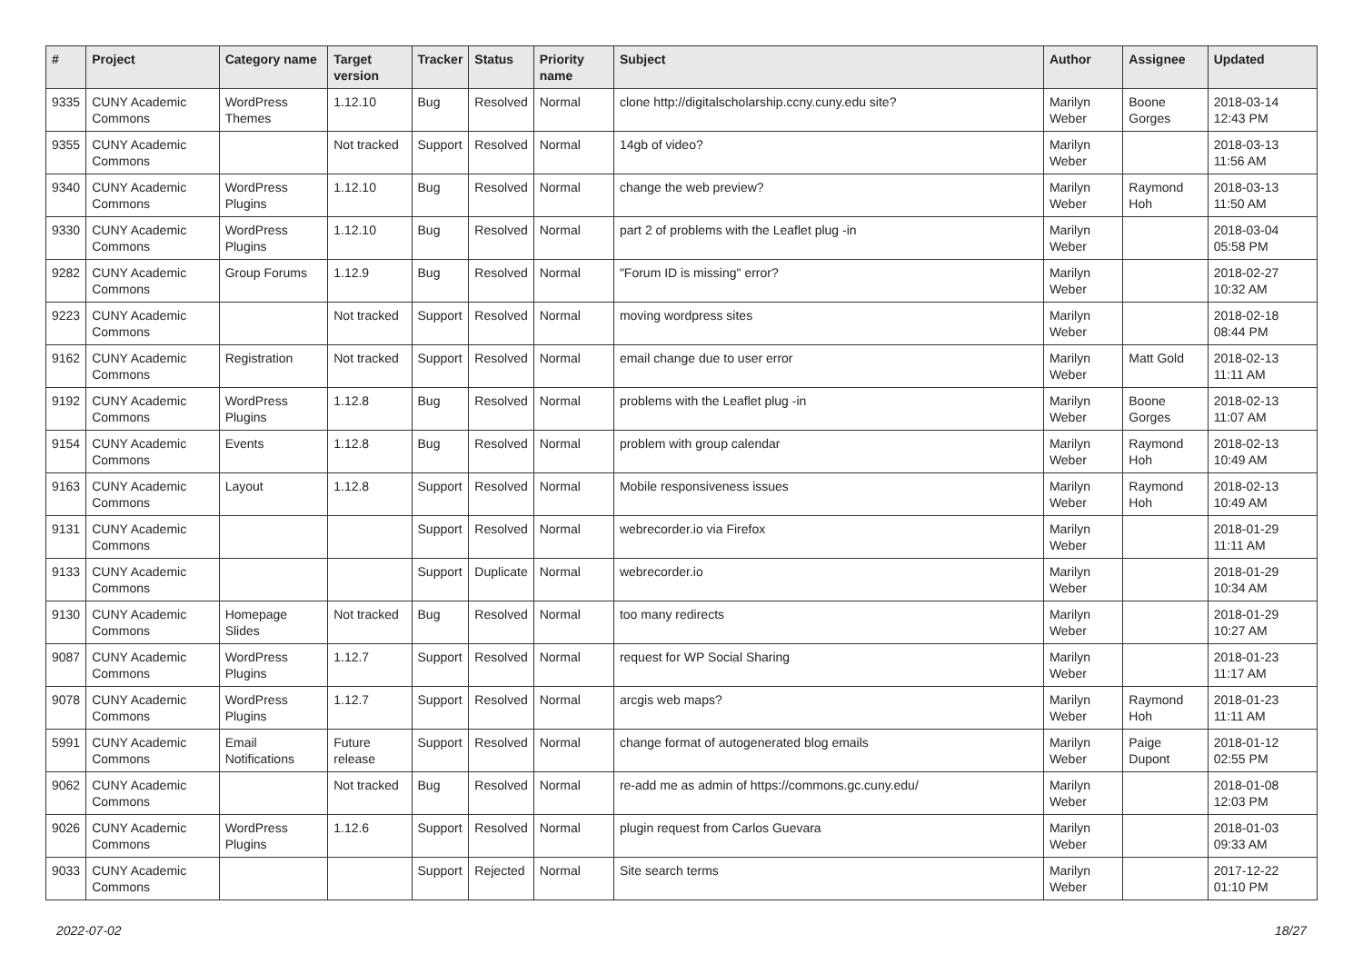| # | Project | Category name | Target version | Tracker | Status | Priority name | Subject | Author | Assignee | Updated |
| --- | --- | --- | --- | --- | --- | --- | --- | --- | --- | --- |
| 9335 | CUNY Academic Commons | WordPress Themes | 1.12.10 | Bug | Resolved | Normal | clone http://digitalscholarship.ccny.cuny.edu site? | Marilyn Weber | Boone Gorges | 2018-03-14 12:43 PM |
| 9355 | CUNY Academic Commons | | Not tracked | Support | Resolved | Normal | 14gb of video? | Marilyn Weber | | 2018-03-13 11:56 AM |
| 9340 | CUNY Academic Commons | WordPress Plugins | 1.12.10 | Bug | Resolved | Normal | change the web preview? | Marilyn Weber | Raymond Hoh | 2018-03-13 11:50 AM |
| 9330 | CUNY Academic Commons | WordPress Plugins | 1.12.10 | Bug | Resolved | Normal | part 2 of problems with the Leaflet plug -in | Marilyn Weber | | 2018-03-04 05:58 PM |
| 9282 | CUNY Academic Commons | Group Forums | 1.12.9 | Bug | Resolved | Normal | "Forum ID is missing" error? | Marilyn Weber | | 2018-02-27 10:32 AM |
| 9223 | CUNY Academic Commons | | Not tracked | Support | Resolved | Normal | moving wordpress sites | Marilyn Weber | | 2018-02-18 08:44 PM |
| 9162 | CUNY Academic Commons | Registration | Not tracked | Support | Resolved | Normal | email change due to user error | Marilyn Weber | Matt Gold | 2018-02-13 11:11 AM |
| 9192 | CUNY Academic Commons | WordPress Plugins | 1.12.8 | Bug | Resolved | Normal | problems with the Leaflet plug -in | Marilyn Weber | Boone Gorges | 2018-02-13 11:07 AM |
| 9154 | CUNY Academic Commons | Events | 1.12.8 | Bug | Resolved | Normal | problem with group calendar | Marilyn Weber | Raymond Hoh | 2018-02-13 10:49 AM |
| 9163 | CUNY Academic Commons | Layout | 1.12.8 | Support | Resolved | Normal | Mobile responsiveness issues | Marilyn Weber | Raymond Hoh | 2018-02-13 10:49 AM |
| 9131 | CUNY Academic Commons | | | Support | Resolved | Normal | webrecorder.io via Firefox | Marilyn Weber | | 2018-01-29 11:11 AM |
| 9133 | CUNY Academic Commons | | | Support | Duplicate | Normal | webrecorder.io | Marilyn Weber | | 2018-01-29 10:34 AM |
| 9130 | CUNY Academic Commons | Homepage Slides | Not tracked | Bug | Resolved | Normal | too many redirects | Marilyn Weber | | 2018-01-29 10:27 AM |
| 9087 | CUNY Academic Commons | WordPress Plugins | 1.12.7 | Support | Resolved | Normal | request for WP Social Sharing | Marilyn Weber | | 2018-01-23 11:17 AM |
| 9078 | CUNY Academic Commons | WordPress Plugins | 1.12.7 | Support | Resolved | Normal | arcgis web maps? | Marilyn Weber | Raymond Hoh | 2018-01-23 11:11 AM |
| 5991 | CUNY Academic Commons | Email Notifications | Future release | Support | Resolved | Normal | change format of autogenerated blog emails | Marilyn Weber | Paige Dupont | 2018-01-12 02:55 PM |
| 9062 | CUNY Academic Commons | | Not tracked | Bug | Resolved | Normal | re-add me as admin of https://commons.gc.cuny.edu/ | Marilyn Weber | | 2018-01-08 12:03 PM |
| 9026 | CUNY Academic Commons | WordPress Plugins | 1.12.6 | Support | Resolved | Normal | plugin request from Carlos Guevara | Marilyn Weber | | 2018-01-03 09:33 AM |
| 9033 | CUNY Academic Commons | | | Support | Rejected | Normal | Site search terms | Marilyn Weber | | 2017-12-22 01:10 PM |
2022-07-02 18/27